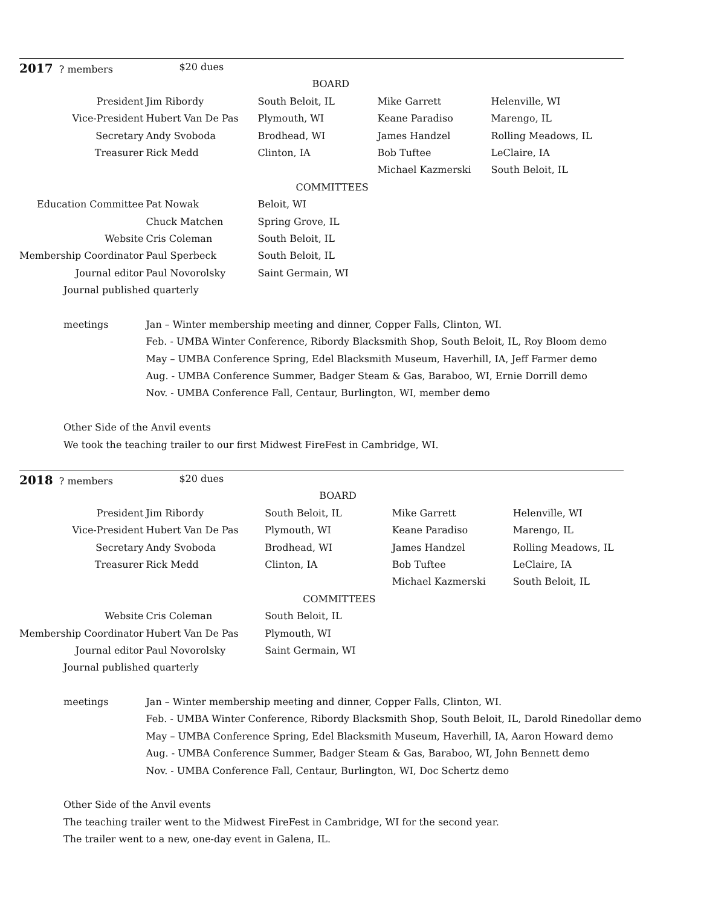| 2017 ? members | $20 dues | | | |
| | | BOARD | | |
| President | Jim Ribordy | South Beloit, IL | Mike Garrett | Helenville, WI |
| Vice-President | Hubert Van De Pas | Plymouth, WI | Keane Paradiso | Marengo, IL |
| Secretary | Andy Svoboda | Brodhead, WI | James Handzel | Rolling Meadows, IL |
| Treasurer | Rick Medd | Clinton, IA | Bob Tuftee | LeClaire, IA |
| | | | Michael Kazmerski | South Beloit, IL |
| | | COMMITTEES | | |
| Education Committee | Pat Nowak | Beloit, WI | | |
| | Chuck Matchen | Spring Grove, IL | | |
| Website | Cris Coleman | South Beloit, IL | | |
| Membership Coordinator | Paul Sperbeck | South Beloit, IL | | |
| Journal editor | Paul Novorolsky | Saint Germain, WI | | |
| Journal published quarterly | | | | |
| meetings | Jan – Winter membership meeting and dinner, Copper Falls, Clinton, WI. | | | |
| | Feb. - UMBA Winter Conference, Ribordy Blacksmith Shop, South Beloit, IL, Roy Bloom demo | | | |
| | May – UMBA Conference Spring, Edel Blacksmith Museum, Haverhill, IA, Jeff Farmer demo | | | |
| | Aug. - UMBA Conference Summer, Badger Steam & Gas, Baraboo, WI, Ernie Dorrill demo | | | |
| | Nov. - UMBA Conference Fall, Centaur, Burlington, WI, member demo | | | |
| Other Side of the Anvil events | | | | |
| We took the teaching trailer to our first Midwest FireFest in Cambridge, WI. | | | | |
| 2018 ? members | $20 dues | | | |
| | | BOARD | | |
| President | Jim Ribordy | South Beloit, IL | Mike Garrett | Helenville, WI |
| Vice-President | Hubert Van De Pas | Plymouth, WI | Keane Paradiso | Marengo, IL |
| Secretary | Andy Svoboda | Brodhead, WI | James Handzel | Rolling Meadows, IL |
| Treasurer | Rick Medd | Clinton, IA | Bob Tuftee | LeClaire, IA |
| | | | Michael Kazmerski | South Beloit, IL |
| | | COMMITTEES | | |
| Website | Cris Coleman | South Beloit, IL | | |
| Membership Coordinator | Hubert Van De Pas | Plymouth, WI | | |
| Journal editor | Paul Novorolsky | Saint Germain, WI | | |
| Journal published quarterly | | | | |
| meetings | Jan – Winter membership meeting and dinner, Copper Falls, Clinton, WI. | | | |
| | Feb. - UMBA Winter Conference, Ribordy Blacksmith Shop, South Beloit, IL, Darold Rinedollar demo | | | |
| | May – UMBA Conference Spring, Edel Blacksmith Museum, Haverhill, IA, Aaron Howard demo | | | |
| | Aug. - UMBA Conference Summer, Badger Steam & Gas, Baraboo, WI, John Bennett demo | | | |
| | Nov. - UMBA Conference Fall, Centaur, Burlington, WI, Doc Schertz demo | | | |
| Other Side of the Anvil events | | | | |
| The teaching trailer went to the Midwest FireFest in Cambridge, WI for the second year. | | | | |
| The trailer went to a new, one-day event in Galena, IL. | | | | |